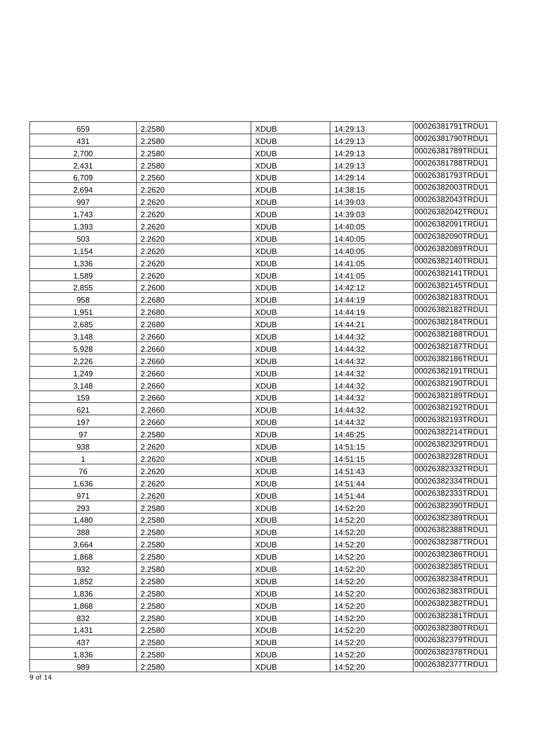| 659 | 2.2580 | XDUB | 14:29:13 | 00026381791TRDU1 |
| 431 | 2.2580 | XDUB | 14:29:13 | 00026381790TRDU1 |
| 2,700 | 2.2580 | XDUB | 14:29:13 | 00026381789TRDU1 |
| 2,431 | 2.2580 | XDUB | 14:29:13 | 00026381788TRDU1 |
| 6,709 | 2.2560 | XDUB | 14:29:14 | 00026381793TRDU1 |
| 2,694 | 2.2620 | XDUB | 14:38:15 | 00026382003TRDU1 |
| 997 | 2.2620 | XDUB | 14:39:03 | 00026382043TRDU1 |
| 1,743 | 2.2620 | XDUB | 14:39:03 | 00026382042TRDU1 |
| 1,393 | 2.2620 | XDUB | 14:40:05 | 00026382091TRDU1 |
| 503 | 2.2620 | XDUB | 14:40:05 | 00026382090TRDU1 |
| 1,154 | 2.2620 | XDUB | 14:40:05 | 00026382089TRDU1 |
| 1,336 | 2.2620 | XDUB | 14:41:05 | 00026382140TRDU1 |
| 1,589 | 2.2620 | XDUB | 14:41:05 | 00026382141TRDU1 |
| 2,855 | 2.2600 | XDUB | 14:42:12 | 00026382145TRDU1 |
| 958 | 2.2680 | XDUB | 14:44:19 | 00026382183TRDU1 |
| 1,951 | 2.2680 | XDUB | 14:44:19 | 00026382182TRDU1 |
| 2,685 | 2.2680 | XDUB | 14:44:21 | 00026382184TRDU1 |
| 3,148 | 2.2660 | XDUB | 14:44:32 | 00026382188TRDU1 |
| 5,928 | 2.2660 | XDUB | 14:44:32 | 00026382187TRDU1 |
| 2,226 | 2.2660 | XDUB | 14:44:32 | 00026382186TRDU1 |
| 1,249 | 2.2660 | XDUB | 14:44:32 | 00026382191TRDU1 |
| 3,148 | 2.2660 | XDUB | 14:44:32 | 00026382190TRDU1 |
| 159 | 2.2660 | XDUB | 14:44:32 | 00026382189TRDU1 |
| 621 | 2.2660 | XDUB | 14:44:32 | 00026382192TRDU1 |
| 197 | 2.2660 | XDUB | 14:44:32 | 00026382193TRDU1 |
| 97 | 2.2580 | XDUB | 14:46:25 | 00026382214TRDU1 |
| 938 | 2.2620 | XDUB | 14:51:15 | 00026382329TRDU1 |
| 1 | 2.2620 | XDUB | 14:51:15 | 00026382328TRDU1 |
| 76 | 2.2620 | XDUB | 14:51:43 | 00026382332TRDU1 |
| 1,636 | 2.2620 | XDUB | 14:51:44 | 00026382334TRDU1 |
| 971 | 2.2620 | XDUB | 14:51:44 | 00026382333TRDU1 |
| 293 | 2.2580 | XDUB | 14:52:20 | 00026382390TRDU1 |
| 1,480 | 2.2580 | XDUB | 14:52:20 | 00026382389TRDU1 |
| 388 | 2.2580 | XDUB | 14:52:20 | 00026382388TRDU1 |
| 3,664 | 2.2580 | XDUB | 14:52:20 | 00026382387TRDU1 |
| 1,868 | 2.2580 | XDUB | 14:52:20 | 00026382386TRDU1 |
| 932 | 2.2580 | XDUB | 14:52:20 | 00026382385TRDU1 |
| 1,852 | 2.2580 | XDUB | 14:52:20 | 00026382384TRDU1 |
| 1,836 | 2.2580 | XDUB | 14:52:20 | 00026382383TRDU1 |
| 1,868 | 2.2580 | XDUB | 14:52:20 | 00026382382TRDU1 |
| 832 | 2.2580 | XDUB | 14:52:20 | 00026382381TRDU1 |
| 1,431 | 2.2580 | XDUB | 14:52:20 | 00026382380TRDU1 |
| 437 | 2.2580 | XDUB | 14:52:20 | 00026382379TRDU1 |
| 1,836 | 2.2580 | XDUB | 14:52:20 | 00026382378TRDU1 |
| 989 | 2.2580 | XDUB | 14:52:20 | 00026382377TRDU1 |
9 of 14